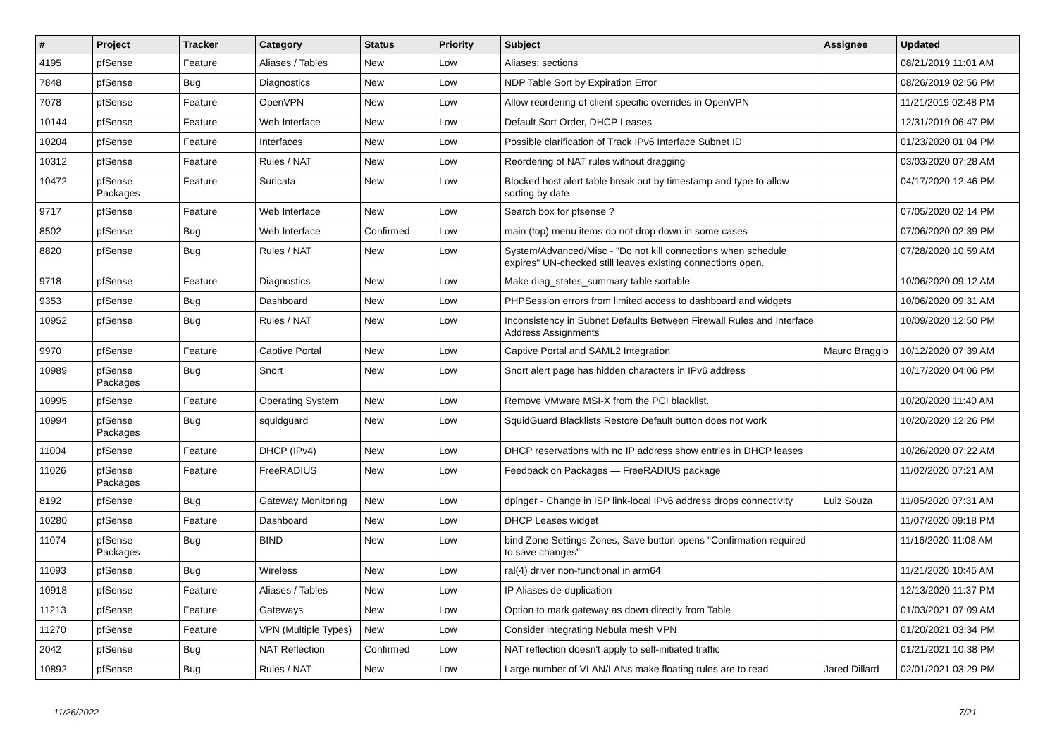| # | Project | Tracker | Category | Status | Priority | Subject | Assignee | Updated |
| --- | --- | --- | --- | --- | --- | --- | --- | --- |
| 4195 | pfSense | Feature | Aliases / Tables | New | Low | Aliases: sections | | 08/21/2019 11:01 AM |
| 7848 | pfSense | Bug | Diagnostics | New | Low | NDP Table Sort by Expiration Error | | 08/26/2019 02:56 PM |
| 7078 | pfSense | Feature | OpenVPN | New | Low | Allow reordering of client specific overrides in OpenVPN | | 11/21/2019 02:48 PM |
| 10144 | pfSense | Feature | Web Interface | New | Low | Default Sort Order, DHCP Leases | | 12/31/2019 06:47 PM |
| 10204 | pfSense | Feature | Interfaces | New | Low | Possible clarification of Track IPv6 Interface Subnet ID | | 01/23/2020 01:04 PM |
| 10312 | pfSense | Feature | Rules / NAT | New | Low | Reordering of NAT rules without dragging | | 03/03/2020 07:28 AM |
| 10472 | pfSense Packages | Feature | Suricata | New | Low | Blocked host alert table break out by timestamp and type to allow sorting by date | | 04/17/2020 12:46 PM |
| 9717 | pfSense | Feature | Web Interface | New | Low | Search box for pfsense ? | | 07/05/2020 02:14 PM |
| 8502 | pfSense | Bug | Web Interface | Confirmed | Low | main (top) menu items do not drop down in some cases | | 07/06/2020 02:39 PM |
| 8820 | pfSense | Bug | Rules / NAT | New | Low | System/Advanced/Misc - "Do not kill connections when schedule expires" UN-checked still leaves existing connections open. | | 07/28/2020 10:59 AM |
| 9718 | pfSense | Feature | Diagnostics | New | Low | Make diag_states_summary table sortable | | 10/06/2020 09:12 AM |
| 9353 | pfSense | Bug | Dashboard | New | Low | PHPSession errors from limited access to dashboard and widgets | | 10/06/2020 09:31 AM |
| 10952 | pfSense | Bug | Rules / NAT | New | Low | Inconsistency in Subnet Defaults Between Firewall Rules and Interface Address Assignments | | 10/09/2020 12:50 PM |
| 9970 | pfSense | Feature | Captive Portal | New | Low | Captive Portal and SAML2 Integration | Mauro Braggio | 10/12/2020 07:39 AM |
| 10989 | pfSense Packages | Bug | Snort | New | Low | Snort alert page has hidden characters in IPv6 address | | 10/17/2020 04:06 PM |
| 10995 | pfSense | Feature | Operating System | New | Low | Remove VMware MSI-X from the PCI blacklist. | | 10/20/2020 11:40 AM |
| 10994 | pfSense Packages | Bug | squidguard | New | Low | SquidGuard Blacklists Restore Default button does not work | | 10/20/2020 12:26 PM |
| 11004 | pfSense | Feature | DHCP (IPv4) | New | Low | DHCP reservations with no IP address show entries in DHCP leases | | 10/26/2020 07:22 AM |
| 11026 | pfSense Packages | Feature | FreeRADIUS | New | Low | Feedback on Packages — FreeRADIUS package | | 11/02/2020 07:21 AM |
| 8192 | pfSense | Bug | Gateway Monitoring | New | Low | dpinger - Change in ISP link-local IPv6 address drops connectivity | Luiz Souza | 11/05/2020 07:31 AM |
| 10280 | pfSense | Feature | Dashboard | New | Low | DHCP Leases widget | | 11/07/2020 09:18 PM |
| 11074 | pfSense Packages | Bug | BIND | New | Low | bind Zone Settings Zones, Save button opens "Confirmation required to save changes" | | 11/16/2020 11:08 AM |
| 11093 | pfSense | Bug | Wireless | New | Low | ral(4) driver non-functional in arm64 | | 11/21/2020 10:45 AM |
| 10918 | pfSense | Feature | Aliases / Tables | New | Low | IP Aliases de-duplication | | 12/13/2020 11:37 PM |
| 11213 | pfSense | Feature | Gateways | New | Low | Option to mark gateway as down directly from Table | | 01/03/2021 07:09 AM |
| 11270 | pfSense | Feature | VPN (Multiple Types) | New | Low | Consider integrating Nebula mesh VPN | | 01/20/2021 03:34 PM |
| 2042 | pfSense | Bug | NAT Reflection | Confirmed | Low | NAT reflection doesn't apply to self-initiated traffic | | 01/21/2021 10:38 PM |
| 10892 | pfSense | Bug | Rules / NAT | New | Low | Large number of VLAN/LANs make floating rules are to read | Jared Dillard | 02/01/2021 03:29 PM |
11/26/2022 7/21